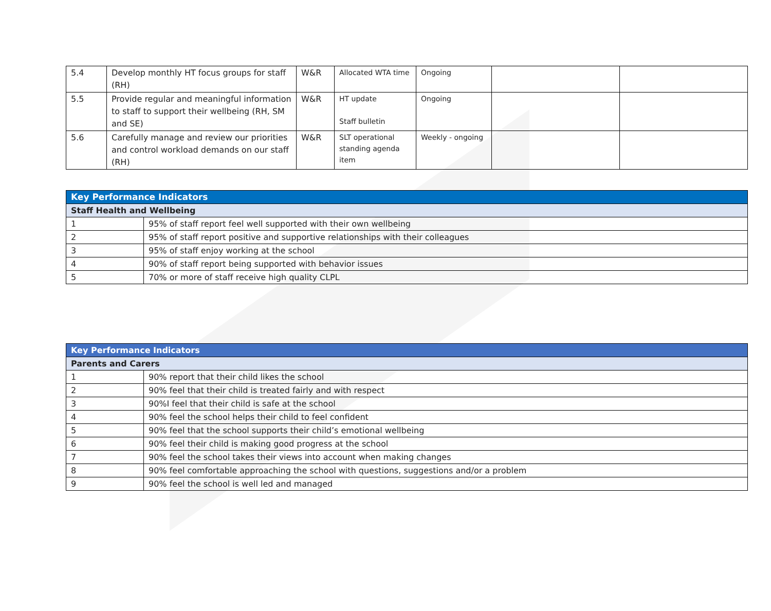| 5.4 | Develop monthly HT focus groups for staff (RH) | W&R | Allocated WTA time | Ongoing | | |
| 5.5 | Provide regular and meaningful information to staff to support their wellbeing (RH, SM and SE) | W&R | HT update Staff bulletin | Ongoing | | |
| 5.6 | Carefully manage and review our priorities and control workload demands on our staff (RH) | W&R | SLT operational standing agenda item | Weekly - ongoing | | |
| Key Performance Indicators | |
| --- | --- |
| Staff Health and Wellbeing | |
| 1 | 95% of staff report feel well supported with their own wellbeing |
| 2 | 95% of staff report positive and supportive relationships with their colleagues |
| 3 | 95% of staff enjoy working at the school |
| 4 | 90% of staff report being supported with behavior issues |
| 5 | 70% or more of staff receive high quality CLPL |
| Key Performance Indicators | |
| --- | --- |
| Parents and Carers | |
| 1 | 90% report that their child likes the school |
| 2 | 90% feel that their child is treated fairly and with respect |
| 3 | 90%I feel that their child is safe at the school |
| 4 | 90% feel the school helps their child to feel confident |
| 5 | 90% feel that the school supports their child’s emotional wellbeing |
| 6 | 90% feel their child is making good progress at the school |
| 7 | 90% feel the school takes their views into account when making changes |
| 8 | 90% feel comfortable approaching the school with questions, suggestions and/or a problem |
| 9 | 90% feel the school is well led and managed |